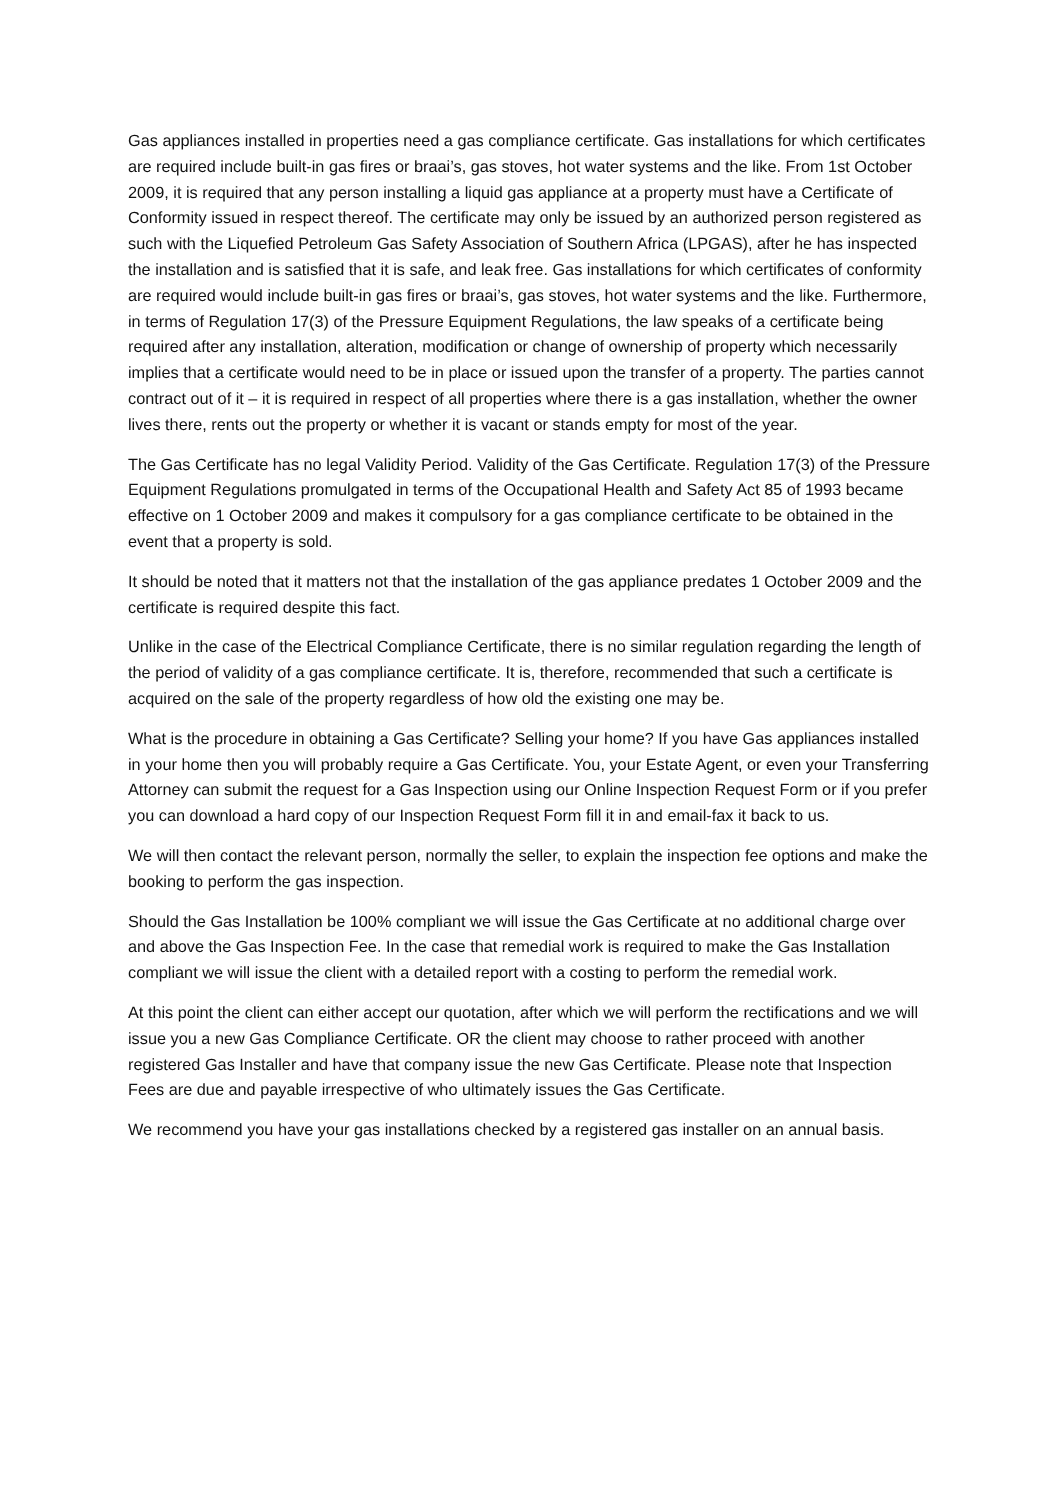Gas appliances installed in properties need a gas compliance certificate. Gas installations for which certificates are required include built-in gas fires or braai’s, gas stoves, hot water systems and the like. From 1st October 2009, it is required that any person installing a liquid gas appliance at a property must have a Certificate of Conformity issued in respect thereof. The certificate may only be issued by an authorized person registered as such with the Liquefied Petroleum Gas Safety Association of Southern Africa (LPGAS), after he has inspected the installation and is satisfied that it is safe, and leak free. Gas installations for which certificates of conformity are required would include built-in gas fires or braai’s, gas stoves, hot water systems and the like. Furthermore, in terms of Regulation 17(3) of the Pressure Equipment Regulations, the law speaks of a certificate being required after any installation, alteration, modification or change of ownership of property which necessarily implies that a certificate would need to be in place or issued upon the transfer of a property. The parties cannot contract out of it – it is required in respect of all properties where there is a gas installation, whether the owner lives there, rents out the property or whether it is vacant or stands empty for most of the year.
The Gas Certificate has no legal Validity Period. Validity of the Gas Certificate. Regulation 17(3) of the Pressure Equipment Regulations promulgated in terms of the Occupational Health and Safety Act 85 of 1993 became effective on 1 October 2009 and makes it compulsory for a gas compliance certificate to be obtained in the event that a property is sold.
It should be noted that it matters not that the installation of the gas appliance predates 1 October 2009 and the certificate is required despite this fact.
Unlike in the case of the Electrical Compliance Certificate, there is no similar regulation regarding the length of the period of validity of a gas compliance certificate. It is, therefore, recommended that such a certificate is acquired on the sale of the property regardless of how old the existing one may be.
What is the procedure in obtaining a Gas Certificate? Selling your home? If you have Gas appliances installed in your home then you will probably require a Gas Certificate. You, your Estate Agent, or even your Transferring Attorney can submit the request for a Gas Inspection using our Online Inspection Request Form or if you prefer you can download a hard copy of our Inspection Request Form fill it in and email-fax it back to us.
We will then contact the relevant person, normally the seller, to explain the inspection fee options and make the booking to perform the gas inspection.
Should the Gas Installation be 100% compliant we will issue the Gas Certificate at no additional charge over and above the Gas Inspection Fee. In the case that remedial work is required to make the Gas Installation compliant we will issue the client with a detailed report with a costing to perform the remedial work.
At this point the client can either accept our quotation, after which we will perform the rectifications and we will issue you a new Gas Compliance Certificate. OR the client may choose to rather proceed with another registered Gas Installer and have that company issue the new Gas Certificate. Please note that Inspection Fees are due and payable irrespective of who ultimately issues the Gas Certificate.
We recommend you have your gas installations checked by a registered gas installer on an annual basis.